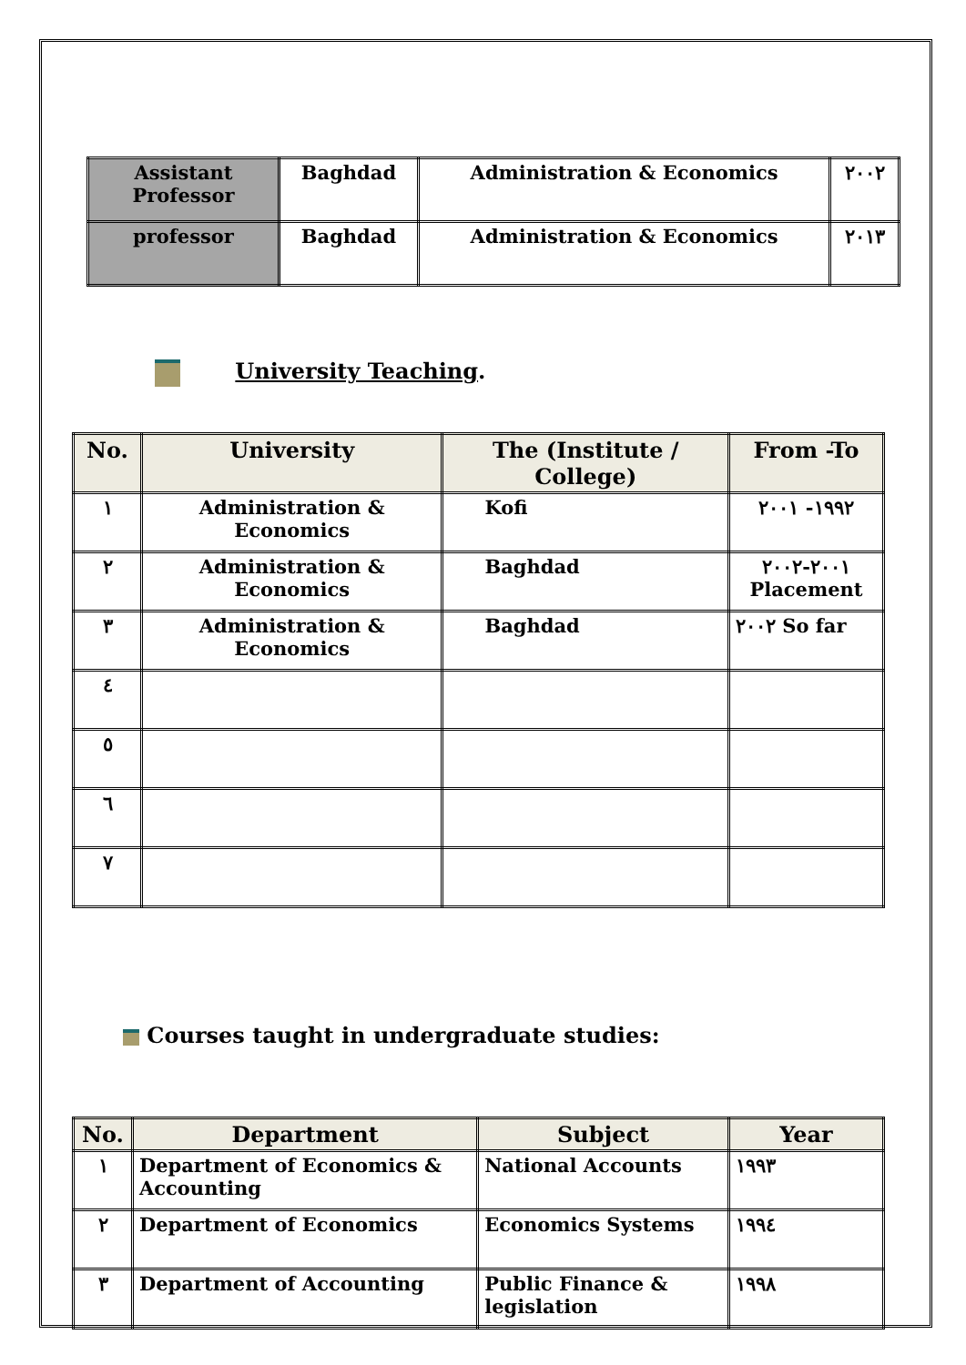| Assistant Professor | Baghdad | Administration & Economics | ٢٠٠٢ |
| professor | Baghdad | Administration & Economics | ٢٠١٣ |
University Teaching.
| No. | University | The (Institute / College) | From -To |
| --- | --- | --- | --- |
| ١ | Administration & Economics | Kofi | ١٩٩٢- ٢٠٠١ |
| ٢ | Administration & Economics | Baghdad | ٢٠٠١-٢٠٠٢ Placement |
| ٣ | Administration & Economics | Baghdad | ٢٠٠٢ So far |
| ٤ | | | |
| ٥ | | | |
| ٦ | | | |
| ٧ | | | |
Courses taught in undergraduate studies:
| No. | Department | Subject | Year |
| --- | --- | --- | --- |
| ١ | Department of Economics & Accounting | National Accounts | ١٩٩٣ |
| ٢ | Department of Economics | Economics Systems | ١٩٩٤ |
| ٣ | Department of Accounting | Public Finance & legislation | ١٩٩٨ |